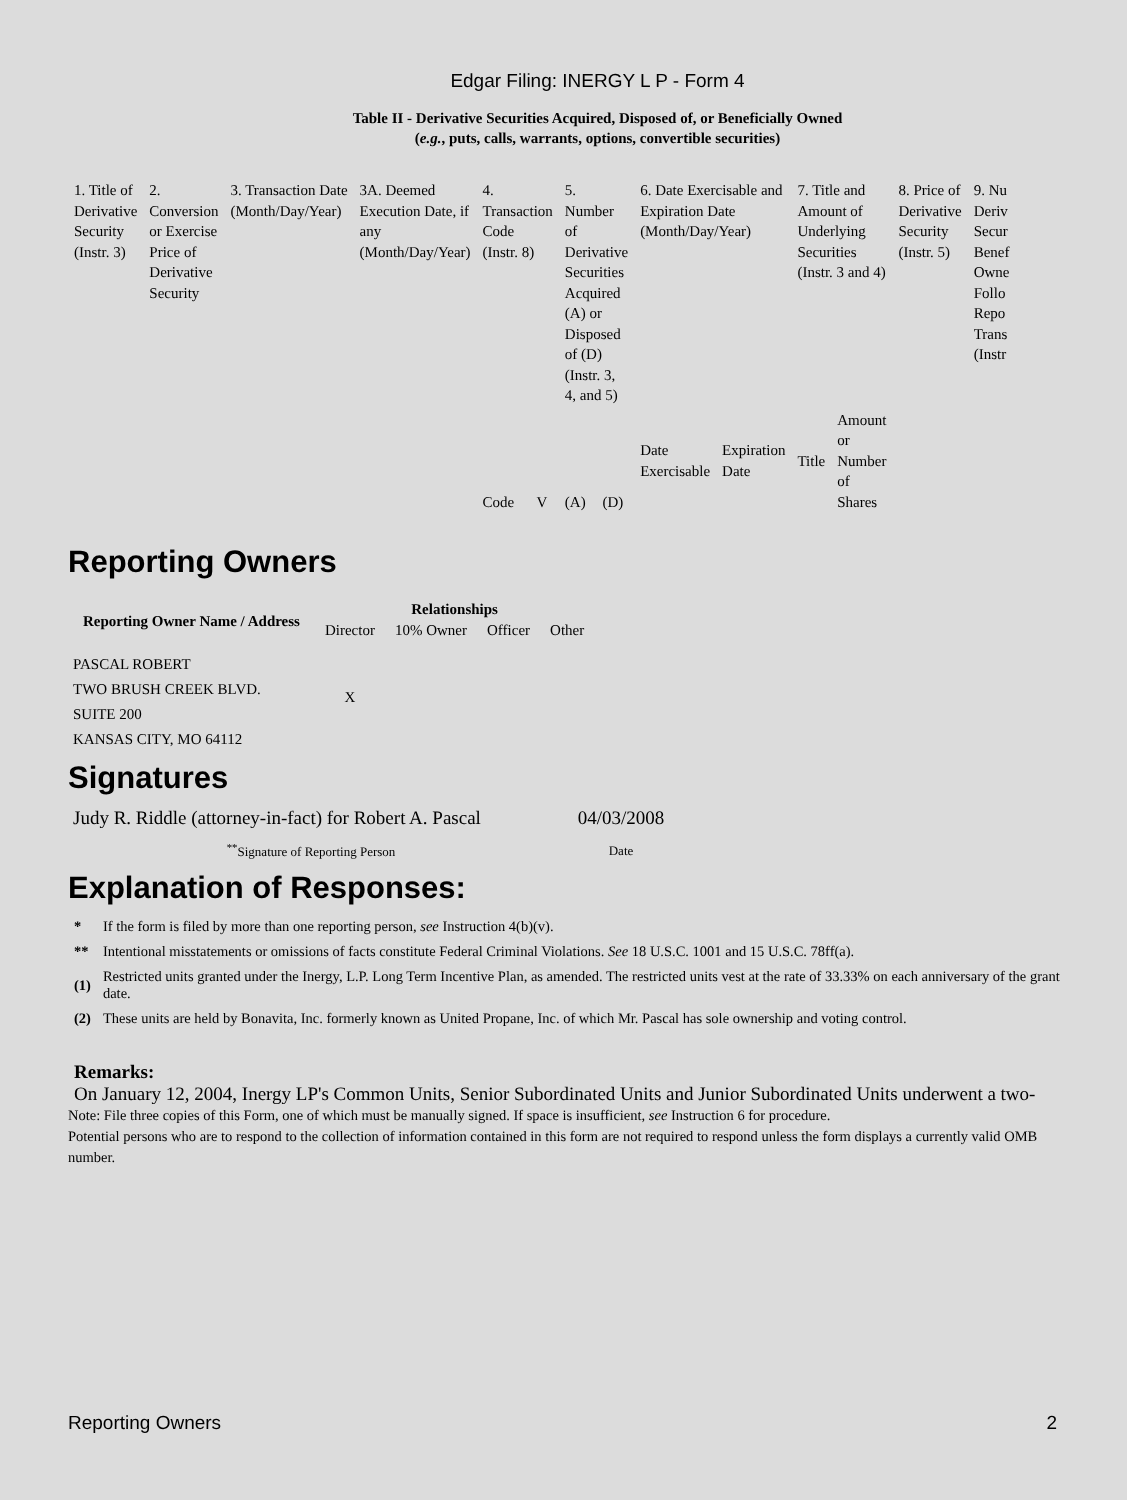Edgar Filing: INERGY L P - Form 4
Table II - Derivative Securities Acquired, Disposed of, or Beneficially Owned
(e.g., puts, calls, warrants, options, convertible securities)
| 1. Title of Derivative Security (Instr. 3) | 2. Conversion or Exercise Price of Derivative Security | 3. Transaction Date (Month/Day/Year) | 3A. Deemed Execution Date, if any (Month/Day/Year) | 4. Transaction Code (Instr. 8) | | 5. Number of Derivative Securities Acquired (A) or Disposed of (D) (Instr. 3, 4, and 5) | | 6. Date Exercisable and Expiration Date (Month/Day/Year) | | 7. Title and Amount of Underlying Securities (Instr. 3 and 4) | | 8. Price of Derivative Security (Instr. 5) | 9. Nu Deriv Secur Benef Owne Follo Repo Trans (Instr |
| | | | | Code | V | (A) | (D) | Date Exercisable | Expiration Date | Title | Amount or Number of Shares | | |
Reporting Owners
| Reporting Owner Name / Address | Relationships | | | |
| --- | --- | --- | --- | --- |
| | Director | 10% Owner | Officer | Other |
| PASCAL ROBERT TWO BRUSH CREEK BLVD. SUITE 200 KANSAS CITY, MO 64112 | X | | | |
Signatures
| Judy R. Riddle (attorney-in-fact) for Robert A. Pascal | 04/03/2008 |
| <sup>**</sup> Signature of Reporting Person | Date |
Explanation of Responses:
| * | If the form is filed by more than one reporting person, see Instruction 4(b)(v). |
| ** | Intentional misstatements or omissions of facts constitute Federal Criminal Violations. See 18 U.S.C. 1001 and 15 U.S.C. 78ff(a). |
| (1) | Restricted units granted under the Inergy, L.P. Long Term Incentive Plan, as amended. The restricted units vest at the rate of 33.33% on each anniversary of the grant date. |
| (2) | These units are held by Bonavita, Inc. formerly known as United Propane, Inc. of which Mr. Pascal has sole ownership and voting control. |
Remarks:
On January 12, 2004, Inergy LP's Common Units, Senior Subordinated Units and Junior Subordinated Units underwent a two-
Note: File three copies of this Form, one of which must be manually signed. If space is insufficient, see Instruction 6 for procedure.
Potential persons who are to respond to the collection of information contained in this form are not required to respond unless the form displays a currently valid OMB number.
Reporting Owners 2